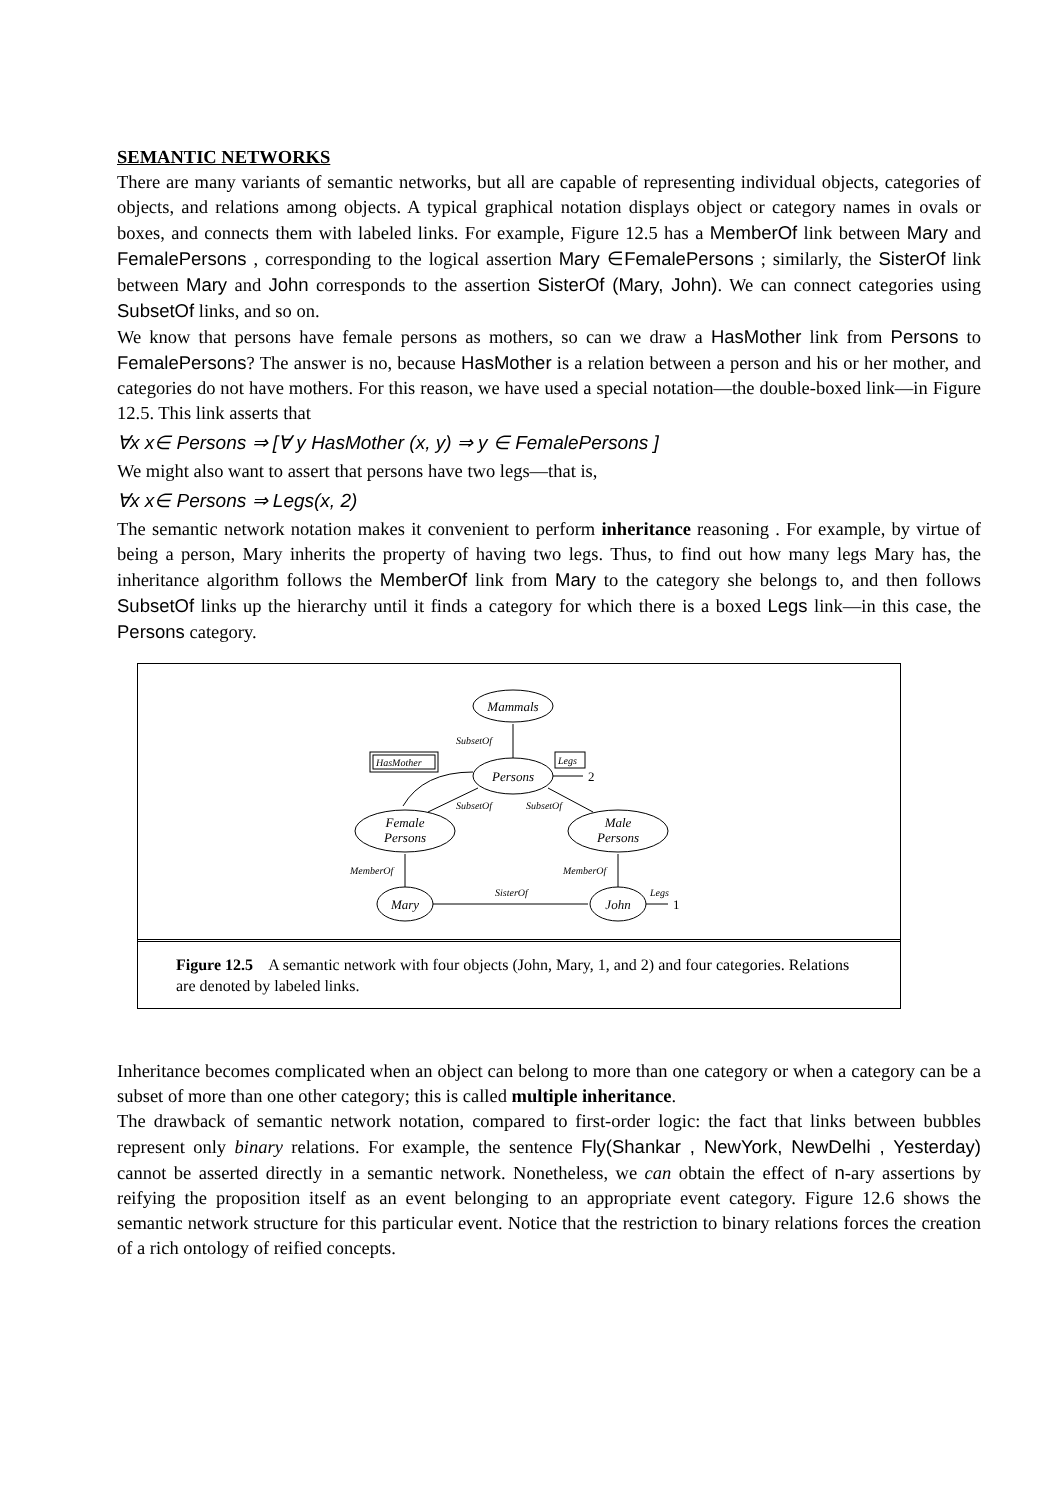SEMANTIC NETWORKS
There are many variants of semantic networks, but all are capable of representing individual objects, categories of objects, and relations among objects. A typical graphical notation displays object or category names in ovals or boxes, and connects them with labeled links. For example, Figure 12.5 has a MemberOf link between Mary and FemalePersons , corresponding to the logical assertion Mary ∈FemalePersons ; similarly, the SisterOf link between Mary and John corresponds to the assertion SisterOf (Mary, John). We can connect categories using SubsetOf links, and so on.
We know that persons have female persons as mothers, so can we draw a HasMother link from Persons to FemalePersons? The answer is no, because HasMother is a relation between a person and his or her mother, and categories do not have mothers. For this reason, we have used a special notation—the double-boxed link—in Figure 12.5. This link asserts that
∀x x∈ Persons ⇒ [∀ y HasMother (x, y) ⇒ y ∈ FemalePersons ]
We might also want to assert that persons have two legs—that is,
∀x x∈ Persons ⇒ Legs(x, 2)
The semantic network notation makes it convenient to perform inheritance reasoning . For example, by virtue of being a person, Mary inherits the property of having two legs. Thus, to find out how many legs Mary has, the inheritance algorithm follows the MemberOf link from Mary to the category she belongs to, and then follows SubsetOf links up the hierarchy until it finds a category for which there is a boxed Legs link—in this case, the Persons category.
Mammals
Persons
Female
Persons
Male
Persons
Mary
John
SubsetOf
HasMother
Legs
SubsetOf
SubsetOf
MemberOf
MemberOf
SisterOf
Legs
2
1
Figure 12.5 A semantic network with four objects (John, Mary, 1, and 2) and four categories. Relations are denoted by labeled links.
Inheritance becomes complicated when an object can belong to more than one category or when a category can be a subset of more than one other category; this is called multiple inheritance.
The drawback of semantic network notation, compared to first-order logic: the fact that links between bubbles represent only binary relations. For example, the sentence Fly(Shankar , NewYork, NewDelhi , Yesterday) cannot be asserted directly in a semantic network. Nonetheless, we can obtain the effect of n-ary assertions by reifying the proposition itself as an event belonging to an appropriate event category. Figure 12.6 shows the semantic network structure for this particular event. Notice that the restriction to binary relations forces the creation of a rich ontology of reified concepts.